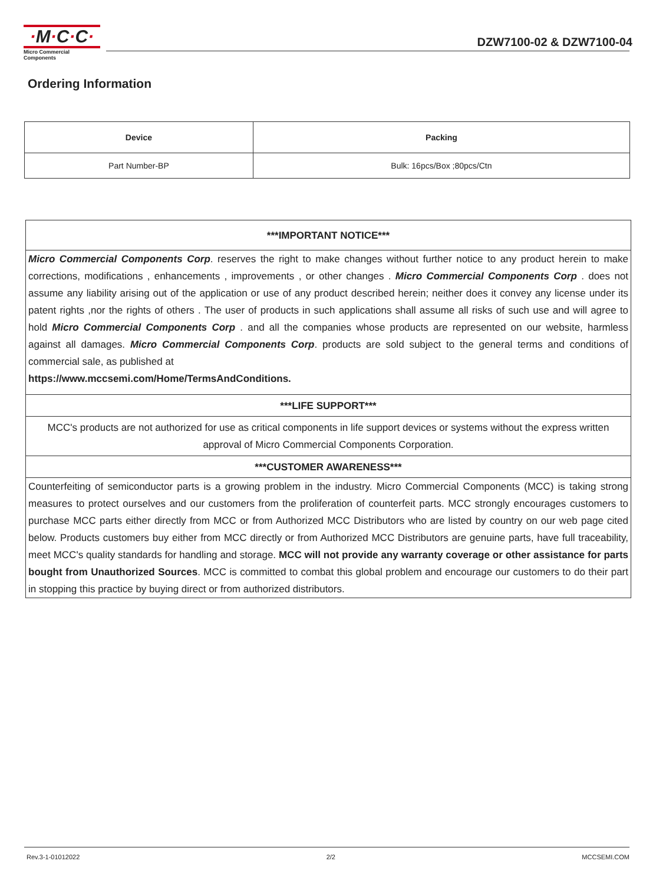·M·C·C·
Micro Commercial Components
DZW7100-02 & DZW7100-04
Ordering Information
| Device | Packing |
| --- | --- |
| Part Number-BP | Bulk: 16pcs/Box ;80pcs/Ctn |
| ***IMPORTANT NOTICE*** |
| Micro Commercial Components Corp . reserves the right to make changes without further notice to any product herein to make corrections, modifications , enhancements , improvements , or other changes . Micro Commercial Components Corp . does not assume any liability arising out of the application or use of any product described herein; neither does it convey any license under its patent rights ,nor the rights of others . The user of products in such applications shall assume all risks of such use and will agree to hold Micro Commercial Components Corp . and all the companies whose products are represented on our website, harmless against all damages. Micro Commercial Components Corp . products are sold subject to the general terms and conditions of commercial sale, as published at https://www.mccsemi.com/Home/TermsAndConditions. |
| ***LIFE SUPPORT*** |
| MCC's products are not authorized for use as critical components in life support devices or systems without the express written approval of Micro Commercial Components Corporation. |
| ***CUSTOMER AWARENESS*** |
| Counterfeiting of semiconductor parts is a growing problem in the industry. Micro Commercial Components (MCC) is taking strong measures to protect ourselves and our customers from the proliferation of counterfeit parts. MCC strongly encourages customers to purchase MCC parts either directly from MCC or from Authorized MCC Distributors who are listed by country on our web page cited below. Products customers buy either from MCC directly or from Authorized MCC Distributors are genuine parts, have full traceability, meet MCC's quality standards for handling and storage. MCC will not provide any warranty coverage or other assistance for parts bought from Unauthorized Sources . MCC is committed to combat this global problem and encourage our customers to do their part in stopping this practice by buying direct or from authorized distributors. |
Rev.3-1-01012022 2/2 MCCSEMI.COM